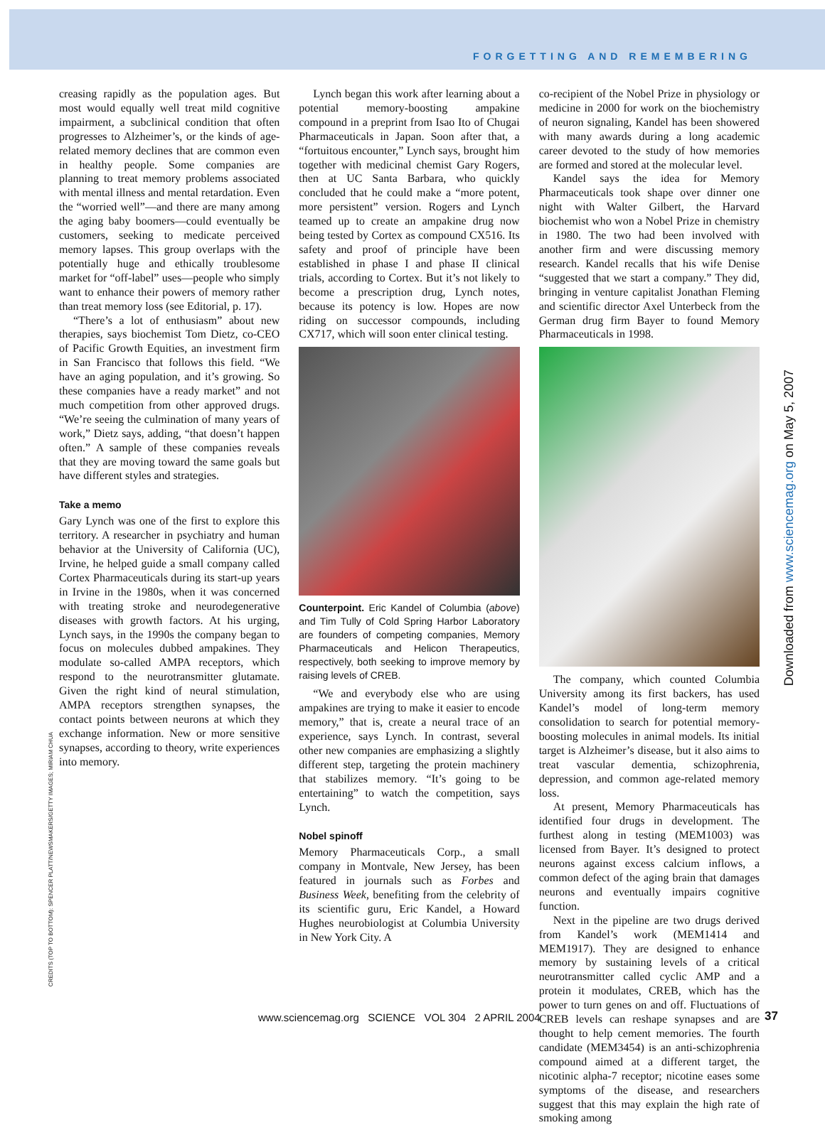FORGETTING AND REMEMBERING
creasing rapidly as the population ages. But most would equally well treat mild cognitive impairment, a subclinical condition that often progresses to Alzheimer’s, or the kinds of age-related memory declines that are common even in healthy people. Some companies are planning to treat memory problems associated with mental illness and mental retardation. Even the “worried well”—and there are many among the aging baby boomers—could eventually be customers, seeking to medicate perceived memory lapses. This group overlaps with the potentially huge and ethically troublesome market for “off-label” uses—people who simply want to enhance their powers of memory rather than treat memory loss (see Editorial, p. 17).
“There’s a lot of enthusiasm” about new therapies, says biochemist Tom Dietz, co-CEO of Pacific Growth Equities, an investment firm in San Francisco that follows this field. “We have an aging population, and it’s growing. So these companies have a ready market” and not much competition from other approved drugs. “We’re seeing the culmination of many years of work,” Dietz says, adding, “that doesn’t happen often.” A sample of these companies reveals that they are moving toward the same goals but have different styles and strategies.
Take a memo
Gary Lynch was one of the first to explore this territory. A researcher in psychiatry and human behavior at the University of California (UC), Irvine, he helped guide a small company called Cortex Pharmaceuticals during its start-up years in Irvine in the 1980s, when it was concerned with treating stroke and neurodegenerative diseases with growth factors. At his urging, Lynch says, in the 1990s the company began to focus on molecules dubbed ampakines. They modulate so-called AMPA receptors, which respond to the neurotransmitter glutamate. Given the right kind of neural stimulation, AMPA receptors strengthen synapses, the contact points between neurons at which they exchange information. New or more sensitive synapses, according to theory, write experiences into memory.
Lynch began this work after learning about a potential memory-boosting ampakine compound in a preprint from Isao Ito of Chugai Pharmaceuticals in Japan. Soon after that, a “fortuitous encounter,” Lynch says, brought him together with medicinal chemist Gary Rogers, then at UC Santa Barbara, who quickly concluded that he could make a “more potent, more persistent” version. Rogers and Lynch teamed up to create an ampakine drug now being tested by Cortex as compound CX516. Its safety and proof of principle have been established in phase I and phase II clinical trials, according to Cortex. But it’s not likely to become a prescription drug, Lynch notes, because its potency is low. Hopes are now riding on successor compounds, including CX717, which will soon enter clinical testing.
Counterpoint. Eric Kandel of Columbia (above) and Tim Tully of Cold Spring Harbor Laboratory are founders of competing companies, Memory Pharmaceuticals and Helicon Therapeutics, respectively, both seeking to improve memory by raising levels of CREB.
“We and everybody else who are using ampakines are trying to make it easier to encode memory,” that is, create a neural trace of an experience, says Lynch. In contrast, several other new companies are emphasizing a slightly different step, targeting the protein machinery that stabilizes memory. “It’s going to be entertaining” to watch the competition, says Lynch.
Nobel spinoff
Memory Pharmaceuticals Corp., a small company in Montvale, New Jersey, has been featured in journals such as Forbes and Business Week, benefiting from the celebrity of its scientific guru, Eric Kandel, a Howard Hughes neurobiologist at Columbia University in New York City. A
co-recipient of the Nobel Prize in physiology or medicine in 2000 for work on the biochemistry of neuron signaling, Kandel has been showered with many awards during a long academic career devoted to the study of how memories are formed and stored at the molecular level.
Kandel says the idea for Memory Pharmaceuticals took shape over dinner one night with Walter Gilbert, the Harvard biochemist who won a Nobel Prize in chemistry in 1980. The two had been involved with another firm and were discussing memory research. Kandel recalls that his wife Denise “suggested that we start a company.” They did, bringing in venture capitalist Jonathan Fleming and scientific director Axel Unterbeck from the German drug firm Bayer to found Memory Pharmaceuticals in 1998.
The company, which counted Columbia University among its first backers, has used Kandel’s model of long-term memory consolidation to search for potential memory-boosting molecules in animal models. Its initial target is Alzheimer’s disease, but it also aims to treat vascular dementia, schizophrenia, depression, and common age-related memory loss.
At present, Memory Pharmaceuticals has identified four drugs in development. The furthest along in testing (MEM1003) was licensed from Bayer. It’s designed to protect neurons against excess calcium inflows, a common defect of the aging brain that damages neurons and eventually impairs cognitive function.
Next in the pipeline are two drugs derived from Kandel’s work (MEM1414 and MEM1917). They are designed to enhance memory by sustaining levels of a critical neurotransmitter called cyclic AMP and a protein it modulates, CREB, which has the power to turn genes on and off. Fluctuations of CREB levels can reshape synapses and are thought to help cement memories. The fourth candidate (MEM3454) is an anti-schizophrenia compound aimed at a different target, the nicotinic alpha-7 receptor; nicotine eases some symptoms of the disease, and researchers suggest that this may explain the high rate of smoking among
CREDITS (TOP TO BOTTOM): SPENCER PLATT/NEWSMAKERS/GETTY IMAGES; MIRIAM CHUA
Downloaded from www.sciencemag.org on May 5, 2007
www.sciencemag.org SCIENCE VOL 304 2 APRIL 2004
37